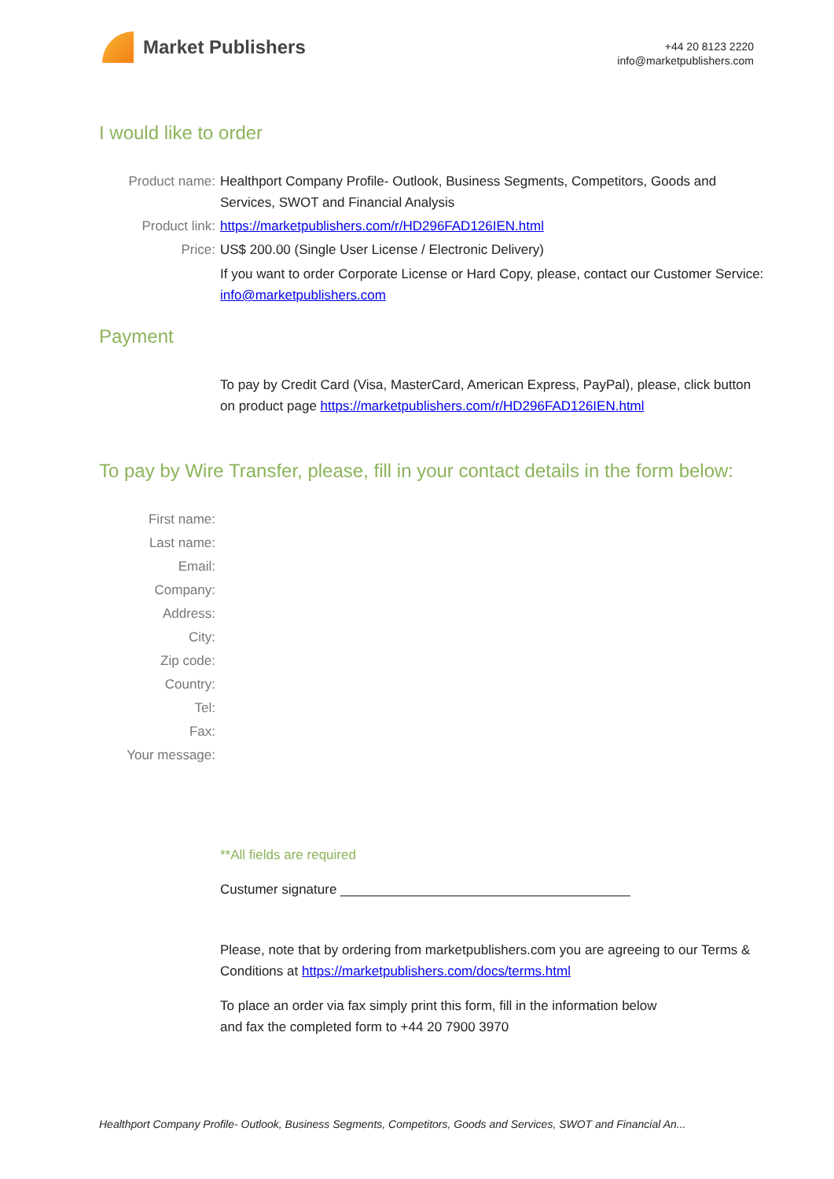Market Publishers
+44 20 8123 2220
info@marketpublishers.com
I would like to order
Product name: Healthport Company Profile- Outlook, Business Segments, Competitors, Goods and Services, SWOT and Financial Analysis
Product link: https://marketpublishers.com/r/HD296FAD126IEN.html
Price: US$ 200.00 (Single User License / Electronic Delivery)
If you want to order Corporate License or Hard Copy, please, contact our Customer Service:
info@marketpublishers.com
Payment
To pay by Credit Card (Visa, MasterCard, American Express, PayPal), please, click button on product page https://marketpublishers.com/r/HD296FAD126IEN.html
To pay by Wire Transfer, please, fill in your contact details in the form below:
First name:
Last name:
Email:
Company:
Address:
City:
Zip code:
Country:
Tel:
Fax:
Your message:
**All fields are required
Custumer signature _______________________________________
Please, note that by ordering from marketpublishers.com you are agreeing to our Terms & Conditions at https://marketpublishers.com/docs/terms.html
To place an order via fax simply print this form, fill in the information below
and fax the completed form to +44 20 7900 3970
Healthport Company Profile- Outlook, Business Segments, Competitors, Goods and Services, SWOT and Financial An...